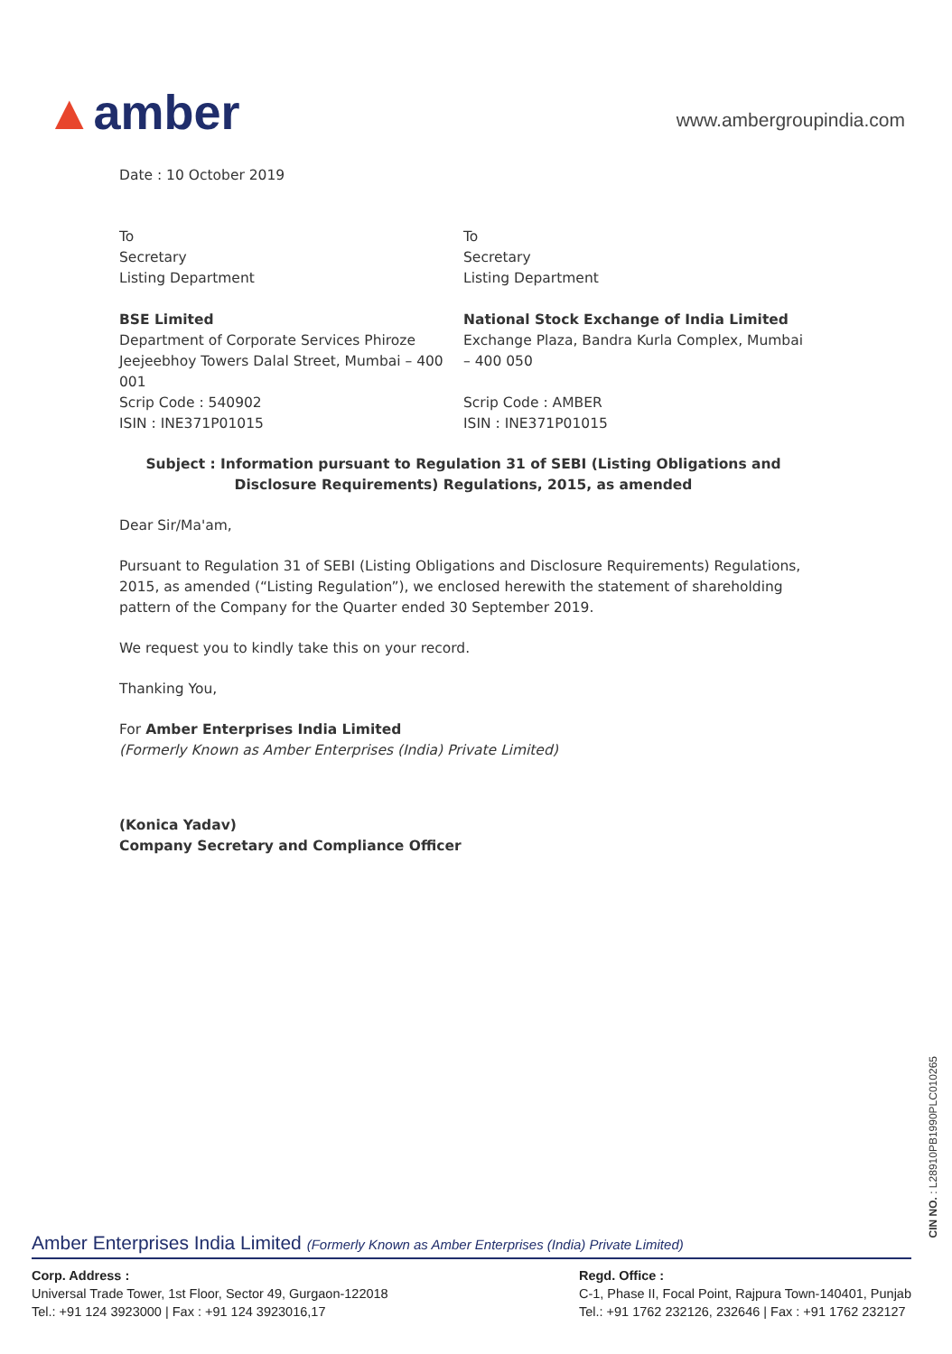▲amber
www.ambergroupindia.com
Date : 10 October 2019
To
Secretary
Listing Department
BSE Limited
Department of Corporate Services Phiroze Jeejeebhoy Towers Dalal Street, Mumbai – 400 001
Scrip Code : 540902
ISIN : INE371P01015
To
Secretary
Listing Department
National Stock Exchange of India Limited
Exchange Plaza, Bandra Kurla Complex, Mumbai – 400 050
Scrip Code : AMBER
ISIN : INE371P01015
Subject : Information pursuant to Regulation 31 of SEBI (Listing Obligations and Disclosure Requirements) Regulations, 2015, as amended
Dear Sir/Ma'am,
Pursuant to Regulation 31 of SEBI (Listing Obligations and Disclosure Requirements) Regulations, 2015, as amended (“Listing Regulation”), we enclosed herewith the statement of shareholding pattern of the Company for the Quarter ended 30 September 2019.
We request you to kindly take this on your record.
Thanking You,
For Amber Enterprises India Limited
(Formerly Known as Amber Enterprises (India) Private Limited)
(Konica Yadav)
Company Secretary and Compliance Officer
CIN NO. : L28910PB1990PLC010265
Amber Enterprises India Limited (Formerly Known as Amber Enterprises (India) Private Limited)
Corp. Address :
Universal Trade Tower, 1st Floor, Sector 49, Gurgaon-122018
Tel.: +91 124 3923000 | Fax : +91 124 3923016,17
Regd. Office :
C-1, Phase II, Focal Point, Rajpura Town-140401, Punjab
Tel.: +91 1762 232126, 232646 | Fax : +91 1762 232127